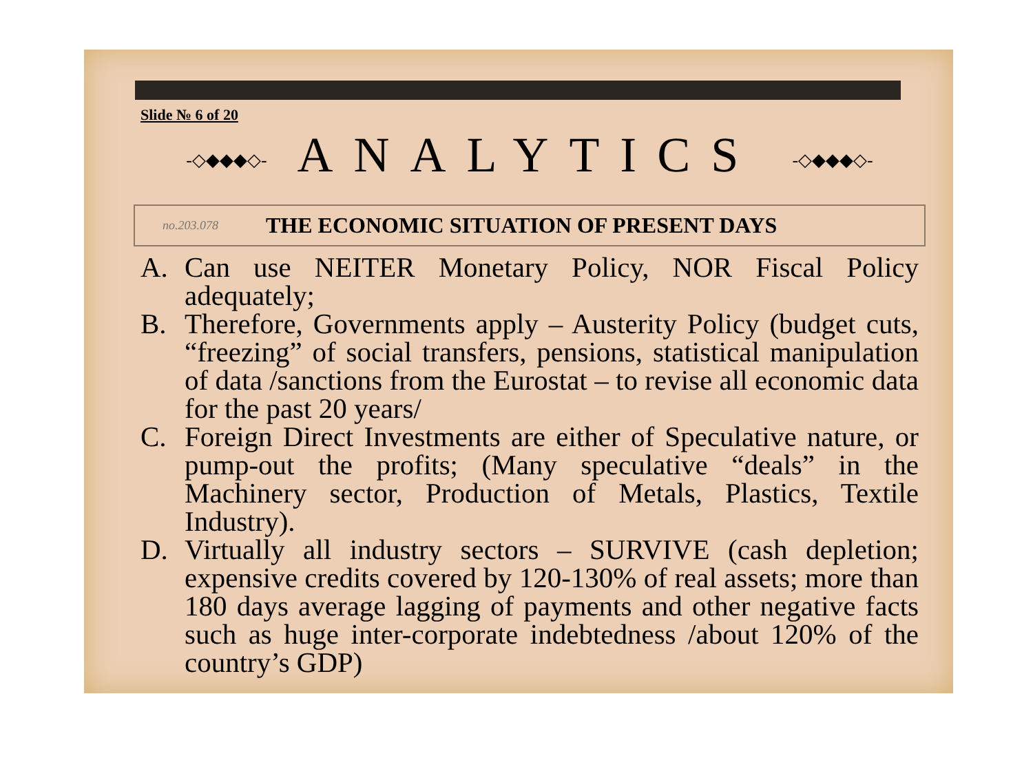Slide № 6 of 20
-◇◆◆◆◇- ANALYTICS -◇◆◆◆◇-
no.203.078 THE ECONOMIC SITUATION OF PRESENT DAYS
A. Can use NEITER Monetary Policy, NOR Fiscal Policy adequately;
B. Therefore, Governments apply – Austerity Policy (budget cuts, “freezing” of social transfers, pensions, statistical manipulation of data /sanctions from the Eurostat – to revise all economic data for the past 20 years/
C. Foreign Direct Investments are either of Speculative nature, or pump-out the profits; (Many speculative “deals” in the Machinery sector, Production of Metals, Plastics, Textile Industry).
D. Virtually all industry sectors – SURVIVE (cash depletion; expensive credits covered by 120-130% of real assets; more than 180 days average lagging of payments and other negative facts such as huge inter-corporate indebtedness /about 120% of the country’s GDP)